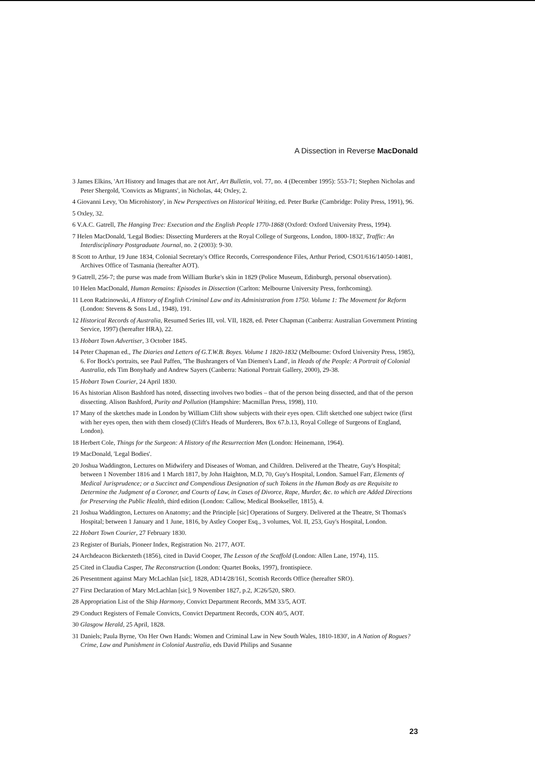A Dissection in Reverse MacDonald
3 James Elkins, 'Art History and Images that are not Art', Art Bulletin, vol. 77, no. 4 (December 1995): 553-71; Stephen Nicholas and Peter Shergold, 'Convicts as Migrants', in Nicholas, 44; Oxley, 2.
4 Giovanni Levy, 'On Microhistory', in New Perspectives on Historical Writing, ed. Peter Burke (Cambridge: Polity Press, 1991), 96.
5 Oxley, 32.
6 V.A.C. Gatrell, The Hanging Tree: Execution and the English People 1770-1868 (Oxford: Oxford University Press, 1994).
7 Helen MacDonald, 'Legal Bodies: Dissecting Murderers at the Royal College of Surgeons, London, 1800-1832', Traffic: An Interdisciplinary Postgraduate Journal, no. 2 (2003): 9-30.
8 Scott to Arthur, 19 June 1834, Colonial Secretary's Office Records, Correspondence Files, Arthur Period, CSO1/616/14050-14081, Archives Office of Tasmania (hereafter AOT).
9 Gatrell, 256-7; the purse was made from William Burke's skin in 1829 (Police Museum, Edinburgh, personal observation).
10 Helen MacDonald, Human Remains: Episodes in Dissection (Carlton: Melbourne University Press, forthcoming).
11 Leon Radzinowski, A History of English Criminal Law and its Administration from 1750. Volume 1: The Movement for Reform (London: Stevens & Sons Ltd., 1948), 191.
12 Historical Records of Australia, Resumed Series III, vol. VII, 1828, ed. Peter Chapman (Canberra: Australian Government Printing Service, 1997) (hereafter HRA), 22.
13 Hobart Town Advertiser, 3 October 1845.
14 Peter Chapman ed., The Diaries and Letters of G.T.W.B. Boyes. Volume 1 1820-1832 (Melbourne: Oxford University Press, 1985), 6. For Bock's portraits, see Paul Paffen, 'The Bushrangers of Van Diemen's Land', in Heads of the People: A Portrait of Colonial Australia, eds Tim Bonyhady and Andrew Sayers (Canberra: National Portrait Gallery, 2000), 29-38.
15 Hobart Town Courier, 24 April 1830.
16 As historian Alison Bashford has noted, dissecting involves two bodies – that of the person being dissected, and that of the person dissecting. Alison Bashford, Purity and Pollution (Hampshire: Macmillan Press, 1998), 110.
17 Many of the sketches made in London by William Clift show subjects with their eyes open. Clift sketched one subject twice (first with her eyes open, then with them closed) (Clift's Heads of Murderers, Box 67.b.13, Royal College of Surgeons of England, London).
18 Herbert Cole, Things for the Surgeon: A History of the Resurrection Men (London: Heinemann, 1964).
19 MacDonald, 'Legal Bodies'.
20 Joshua Waddington, Lectures on Midwifery and Diseases of Woman, and Children. Delivered at the Theatre, Guy's Hospital; between 1 November 1816 and 1 March 1817, by John Haighton, M.D, 70, Guy's Hospital, London. Samuel Farr, Elements of Medical Jurisprudence; or a Succinct and Compendious Designation of such Tokens in the Human Body as are Requisite to Determine the Judgment of a Coroner, and Courts of Law, in Cases of Divorce, Rape, Murder, &c. to which are Added Directions for Preserving the Public Health, third edition (London: Callow, Medical Bookseller, 1815), 4.
21 Joshua Waddington, Lectures on Anatomy; and the Principle [sic] Operations of Surgery. Delivered at the Theatre, St Thomas's Hospital; between 1 January and 1 June, 1816, by Astley Cooper Esq., 3 volumes, Vol. II, 253, Guy's Hospital, London.
22 Hobart Town Courier, 27 February 1830.
23 Register of Burials, Pioneer Index, Registration No. 2177, AOT.
24 Archdeacon Bickersteth (1856), cited in David Cooper, The Lesson of the Scaffold (London: Allen Lane, 1974), 115.
25 Cited in Claudia Casper, The Reconstruction (London: Quartet Books, 1997), frontispiece.
26 Presentment against Mary McLachlan [sic], 1828, AD14/28/161, Scottish Records Office (hereafter SRO).
27 First Declaration of Mary McLachlan [sic], 9 November 1827, p.2, JC26/520, SRO.
28 Appropriation List of the Ship Harmony, Convict Department Records, MM 33/5, AOT.
29 Conduct Registers of Female Convicts, Convict Department Records, CON 40/5, AOT.
30 Glasgow Herald, 25 April, 1828.
31 Daniels; Paula Byrne, 'On Her Own Hands: Women and Criminal Law in New South Wales, 1810-1830', in A Nation of Rogues? Crime, Law and Punishment in Colonial Australia, eds David Philips and Susanne
23